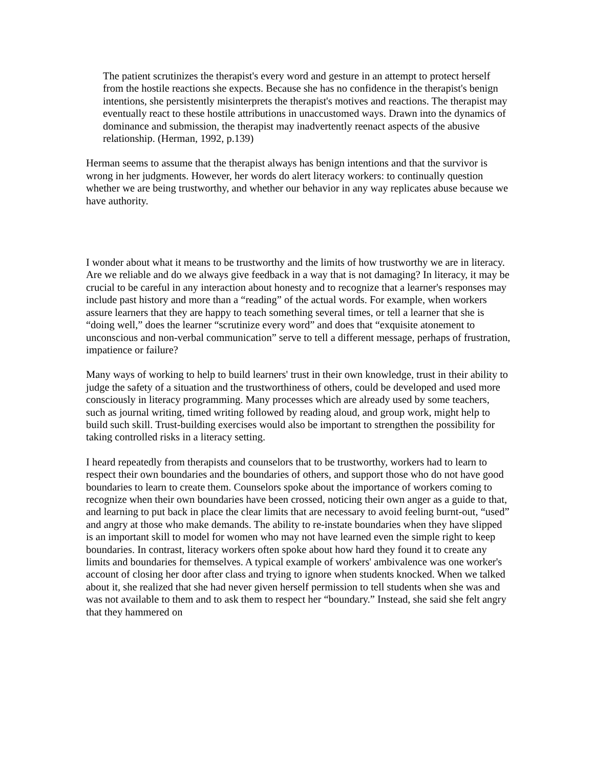The patient scrutinizes the therapist's every word and gesture in an attempt to protect herself from the hostile reactions she expects. Because she has no confidence in the therapist's benign intentions, she persistently misinterprets the therapist's motives and reactions. The therapist may eventually react to these hostile attributions in unaccustomed ways. Drawn into the dynamics of dominance and submission, the therapist may inadvertently reenact aspects of the abusive relationship. (Herman, 1992, p.139)
Herman seems to assume that the therapist always has benign intentions and that the survivor is wrong in her judgments. However, her words do alert literacy workers: to continually question whether we are being trustworthy, and whether our behavior in any way replicates abuse because we have authority.
I wonder about what it means to be trustworthy and the limits of how trustworthy we are in literacy. Are we reliable and do we always give feedback in a way that is not damaging? In literacy, it may be crucial to be careful in any interaction about honesty and to recognize that a learner's responses may include past history and more than a “reading” of the actual words. For example, when workers assure learners that they are happy to teach something several times, or tell a learner that she is “doing well,” does the learner “scrutinize every word” and does that “exquisite atonement to unconscious and non-verbal communication” serve to tell a different message, perhaps of frustration, impatience or failure?
Many ways of working to help to build learners' trust in their own knowledge, trust in their ability to judge the safety of a situation and the trustworthiness of others, could be developed and used more consciously in literacy programming. Many processes which are already used by some teachers, such as journal writing, timed writing followed by reading aloud, and group work, might help to build such skill. Trust-building exercises would also be important to strengthen the possibility for taking controlled risks in a literacy setting.
I heard repeatedly from therapists and counselors that to be trustworthy, workers had to learn to respect their own boundaries and the boundaries of others, and support those who do not have good boundaries to learn to create them. Counselors spoke about the importance of workers coming to recognize when their own boundaries have been crossed, noticing their own anger as a guide to that, and learning to put back in place the clear limits that are necessary to avoid feeling burnt-out, “used” and angry at those who make demands. The ability to re-instate boundaries when they have slipped is an important skill to model for women who may not have learned even the simple right to keep boundaries. In contrast, literacy workers often spoke about how hard they found it to create any limits and boundaries for themselves. A typical example of workers' ambivalence was one worker's account of closing her door after class and trying to ignore when students knocked. When we talked about it, she realized that she had never given herself permission to tell students when she was and was not available to them and to ask them to respect her “boundary.” Instead, she said she felt angry that they hammered on